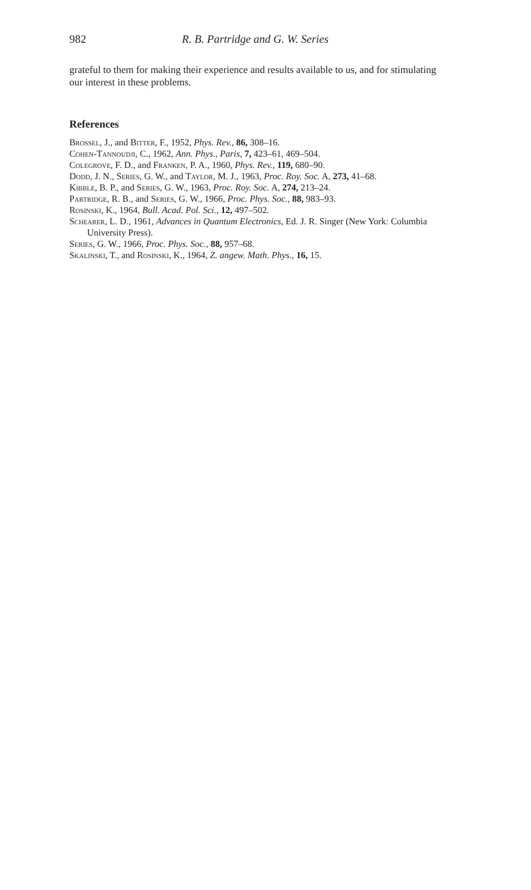982 R. B. Partridge and G. W. Series
grateful to them for making their experience and results available to us, and for stimulating our interest in these problems.
References
Brossel, J., and Bitter, F., 1952, Phys. Rev., 86, 308–16.
Cohen-Tannoudji, C., 1962, Ann. Phys., Paris, 7, 423–61, 469–504.
Colegrove, F. D., and Franken, P. A., 1960, Phys. Rev., 119, 680–90.
Dodd, J. N., Series, G. W., and Taylor, M. J., 1963, Proc. Roy. Soc. A, 273, 41–68.
Kibble, B. P., and Series, G. W., 1963, Proc. Roy. Soc. A, 274, 213–24.
Partridge, R. B., and Series, G. W., 1966, Proc. Phys. Soc., 88, 983–93.
Rosinski, K., 1964, Bull. Acad. Pol. Sci., 12, 497–502.
Schearer, L. D., 1961, Advances in Quantum Electronics, Ed. J. R. Singer (New York: Columbia University Press).
Series, G. W., 1966, Proc. Phys. Soc., 88, 957–68.
Skalinski, T., and Rosinski, K., 1964, Z. angew. Math. Phys., 16, 15.